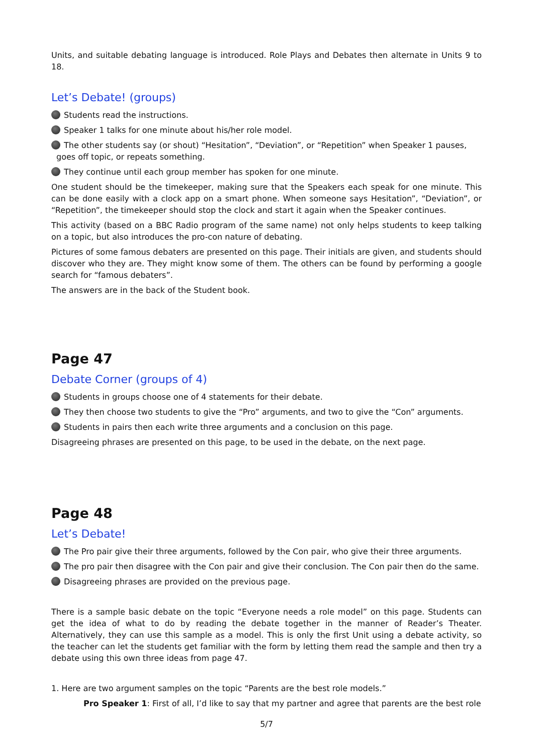Units, and suitable debating language is introduced. Role Plays and Debates then alternate in Units 9 to 18.
Let’s Debate! (groups)
Students read the instructions.
Speaker 1 talks for one minute about his/her role model.
The other students say (or shout) “Hesitation”, “Deviation”, or “Repetition” when Speaker 1 pauses, goes off topic, or repeats something.
They continue until each group member has spoken for one minute.
One student should be the timekeeper, making sure that the Speakers each speak for one minute. This can be done easily with a clock app on a smart phone. When someone says Hesitation”, “Deviation”, or “Repetition”, the timekeeper should stop the clock and start it again when the Speaker continues.
This activity (based on a BBC Radio program of the same name) not only helps students to keep talking on a topic, but also introduces the pro-con nature of debating.
Pictures of some famous debaters are presented on this page. Their initials are given, and students should discover who they are. They might know some of them. The others can be found by performing a google search for “famous debaters”.
The answers are in the back of the Student book.
Page 47
Debate Corner (groups of 4)
Students in groups choose one of 4 statements for their debate.
They then choose two students to give the “Pro” arguments, and two to give the “Con” arguments.
Students in pairs then each write three arguments and a conclusion on this page.
Disagreeing phrases are presented on this page, to be used in the debate, on the next page.
Page 48
Let’s Debate!
The Pro pair give their three arguments, followed by the Con pair, who give their three arguments.
The pro pair then disagree with the Con pair and give their conclusion. The Con pair then do the same.
Disagreeing phrases are provided on the previous page.
There is a sample basic debate on the topic “Everyone needs a role model” on this page. Students can get the idea of what to do by reading the debate together in the manner of Reader’s Theater. Alternatively, they can use this sample as a model. This is only the first Unit using a debate activity, so the teacher can let the students get familiar with the form by letting them read the sample and then try a debate using this own three ideas from page 47.
1. Here are two argument samples on the topic “Parents are the best role models.”
Pro Speaker 1: First of all, I’d like to say that my partner and agree that parents are the best role
5/7